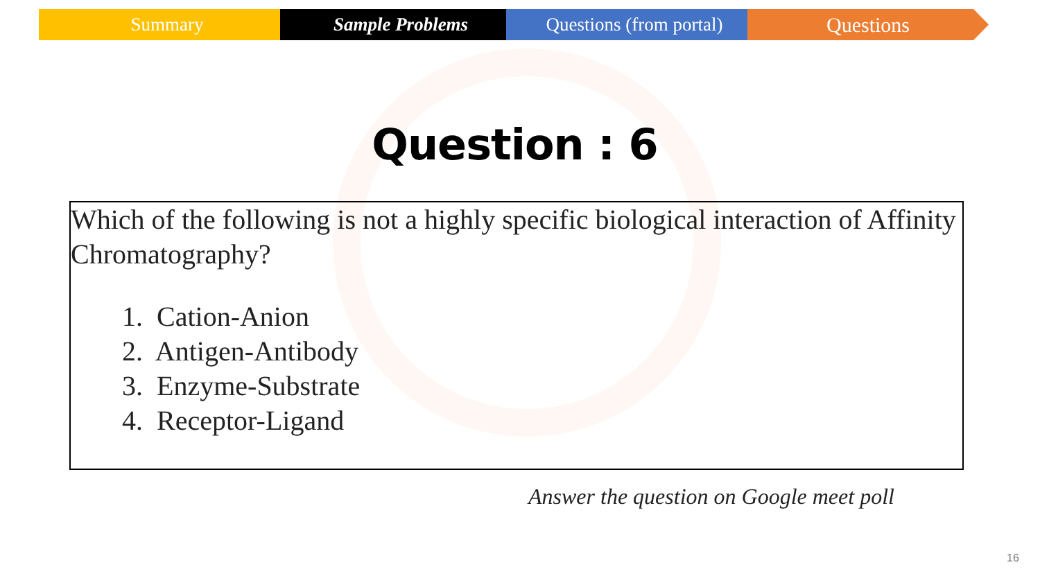Summary Sample Problems Questions (from portal)
Questions
Question : 6
Which of the following is not a highly specific biological interaction of Affinity Chromatography?
1. Cation-Anion
2. Antigen-Antibody
3. Enzyme-Substrate
4. Receptor-Ligand
Answer the question on Google meet poll
16